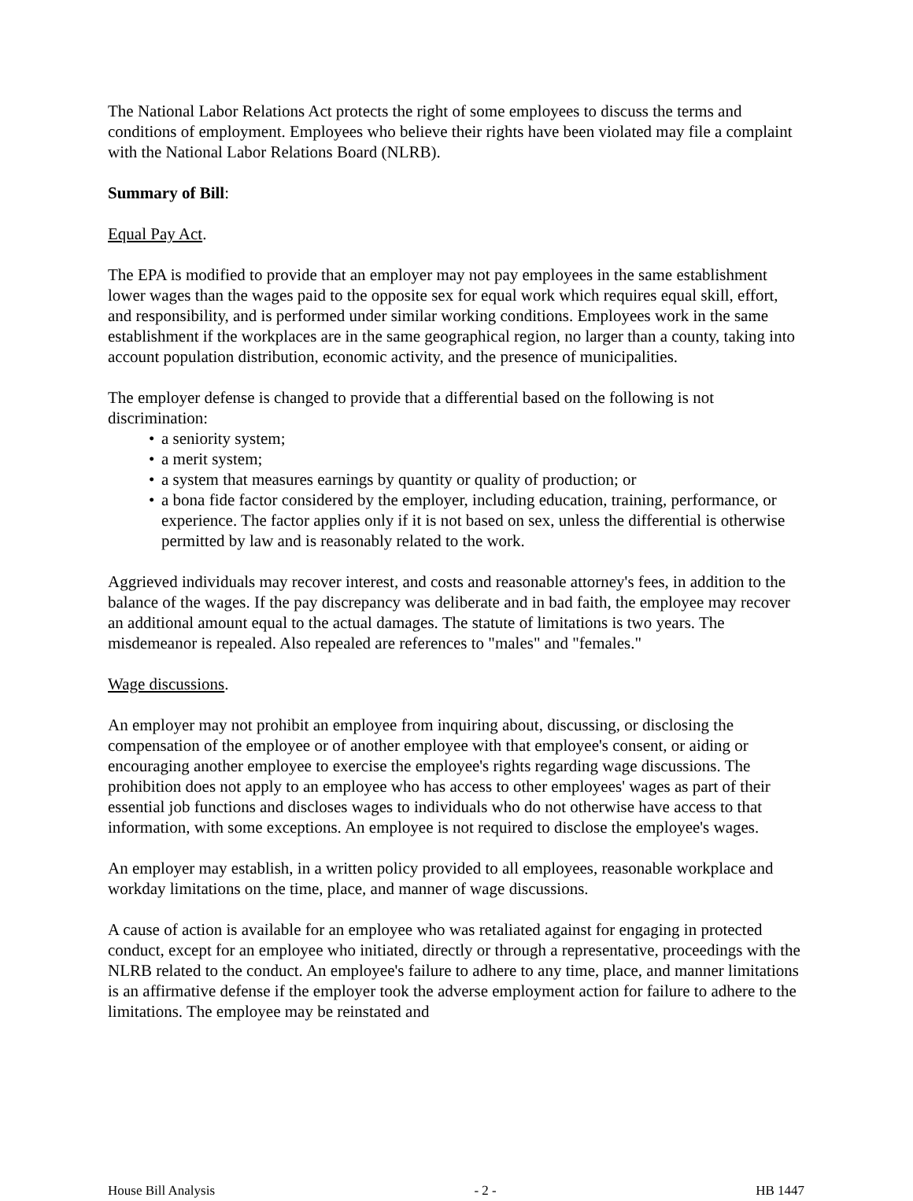The National Labor Relations Act protects the right of some employees to discuss the terms and conditions of employment. Employees who believe their rights have been violated may file a complaint with the National Labor Relations Board (NLRB).
Summary of Bill:
Equal Pay Act.
The EPA is modified to provide that an employer may not pay employees in the same establishment lower wages than the wages paid to the opposite sex for equal work which requires equal skill, effort, and responsibility, and is performed under similar working conditions. Employees work in the same establishment if the workplaces are in the same geographical region, no larger than a county, taking into account population distribution, economic activity, and the presence of municipalities.
The employer defense is changed to provide that a differential based on the following is not discrimination:
• a seniority system;
• a merit system;
• a system that measures earnings by quantity or quality of production; or
• a bona fide factor considered by the employer, including education, training, performance, or experience. The factor applies only if it is not based on sex, unless the differential is otherwise permitted by law and is reasonably related to the work.
Aggrieved individuals may recover interest, and costs and reasonable attorney's fees, in addition to the balance of the wages. If the pay discrepancy was deliberate and in bad faith, the employee may recover an additional amount equal to the actual damages. The statute of limitations is two years. The misdemeanor is repealed. Also repealed are references to "males" and "females."
Wage discussions.
An employer may not prohibit an employee from inquiring about, discussing, or disclosing the compensation of the employee or of another employee with that employee's consent, or aiding or encouraging another employee to exercise the employee's rights regarding wage discussions. The prohibition does not apply to an employee who has access to other employees' wages as part of their essential job functions and discloses wages to individuals who do not otherwise have access to that information, with some exceptions. An employee is not required to disclose the employee's wages.
An employer may establish, in a written policy provided to all employees, reasonable workplace and workday limitations on the time, place, and manner of wage discussions.
A cause of action is available for an employee who was retaliated against for engaging in protected conduct, except for an employee who initiated, directly or through a representative, proceedings with the NLRB related to the conduct. An employee's failure to adhere to any time, place, and manner limitations is an affirmative defense if the employer took the adverse employment action for failure to adhere to the limitations. The employee may be reinstated and
House Bill Analysis - 2 - HB 1447